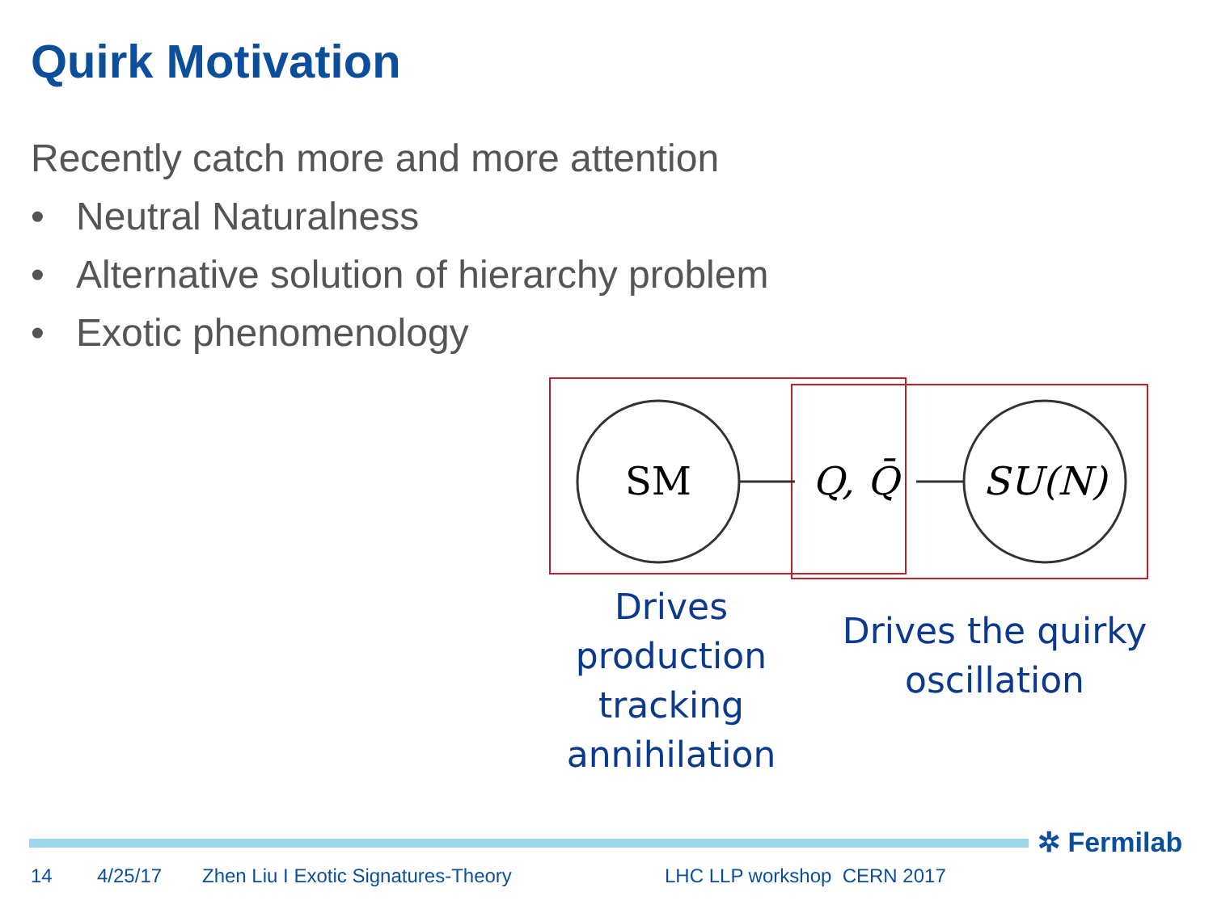Quirk Motivation
Recently catch more and more attention
• Neutral Naturalness
• Alternative solution of hierarchy problem
• Exotic phenomenology
SM
Q, Q̄
SU(N)
Drives
production
tracking
annihilation
Drives the quirky
oscillation
✲ Fermilab
14 4/25/17
Zhen Liu I Exotic Signatures-Theory
LHC LLP workshop CERN 2017